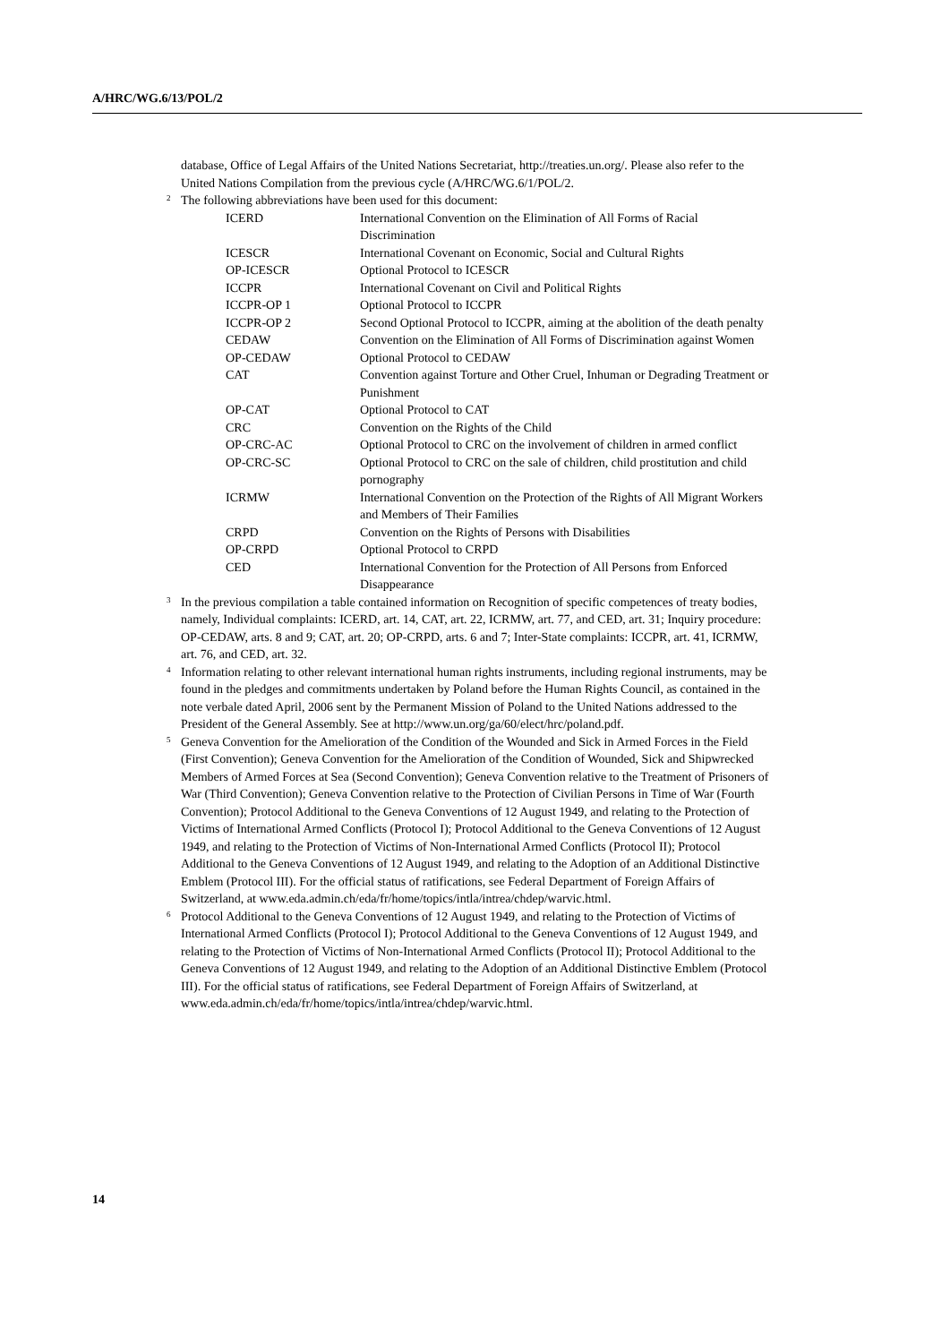A/HRC/WG.6/13/POL/2
database, Office of Legal Affairs of the United Nations Secretariat, http://treaties.un.org/. Please also refer to the United Nations Compilation from the previous cycle (A/HRC/WG.6/1/POL/2.
<sup>2</sup> The following abbreviations have been used for this document:
| ICERD | International Convention on the Elimination of All Forms of Racial Discrimination |
| ICESCR | International Covenant on Economic, Social and Cultural Rights |
| OP-ICESCR | Optional Protocol to ICESCR |
| ICCPR | International Covenant on Civil and Political Rights |
| ICCPR-OP 1 | Optional Protocol to ICCPR |
| ICCPR-OP 2 | Second Optional Protocol to ICCPR, aiming at the abolition of the death penalty |
| CEDAW | Convention on the Elimination of All Forms of Discrimination against Women |
| OP-CEDAW | Optional Protocol to CEDAW |
| CAT | Convention against Torture and Other Cruel, Inhuman or Degrading Treatment or Punishment |
| OP-CAT | Optional Protocol to CAT |
| CRC | Convention on the Rights of the Child |
| OP-CRC-AC | Optional Protocol to CRC on the involvement of children in armed conflict |
| OP-CRC-SC | Optional Protocol to CRC on the sale of children, child prostitution and child pornography |
| ICRMW | International Convention on the Protection of the Rights of All Migrant Workers and Members of Their Families |
| CRPD | Convention on the Rights of Persons with Disabilities |
| OP-CRPD | Optional Protocol to CRPD |
| CED | International Convention for the Protection of All Persons from Enforced Disappearance |
<sup>3</sup> In the previous compilation a table contained information on Recognition of specific competences of treaty bodies, namely, Individual complaints: ICERD, art. 14, CAT, art. 22, ICRMW, art. 77, and CED, art. 31; Inquiry procedure: OP-CEDAW, arts. 8 and 9; CAT, art. 20; OP-CRPD, arts. 6 and 7; Inter-State complaints: ICCPR, art. 41, ICRMW, art. 76, and CED, art. 32.
<sup>4</sup> Information relating to other relevant international human rights instruments, including regional instruments, may be found in the pledges and commitments undertaken by Poland before the Human Rights Council, as contained in the note verbale dated April, 2006 sent by the Permanent Mission of Poland to the United Nations addressed to the President of the General Assembly. See at http://www.un.org/ga/60/elect/hrc/poland.pdf.
<sup>5</sup> Geneva Convention for the Amelioration of the Condition of the Wounded and Sick in Armed Forces in the Field (First Convention); Geneva Convention for the Amelioration of the Condition of Wounded, Sick and Shipwrecked Members of Armed Forces at Sea (Second Convention); Geneva Convention relative to the Treatment of Prisoners of War (Third Convention); Geneva Convention relative to the Protection of Civilian Persons in Time of War (Fourth Convention); Protocol Additional to the Geneva Conventions of 12 August 1949, and relating to the Protection of Victims of International Armed Conflicts (Protocol I); Protocol Additional to the Geneva Conventions of 12 August 1949, and relating to the Protection of Victims of Non-International Armed Conflicts (Protocol II); Protocol Additional to the Geneva Conventions of 12 August 1949, and relating to the Adoption of an Additional Distinctive Emblem (Protocol III). For the official status of ratifications, see Federal Department of Foreign Affairs of Switzerland, at www.eda.admin.ch/eda/fr/home/topics/intla/intrea/chdep/warvic.html.
<sup>6</sup> Protocol Additional to the Geneva Conventions of 12 August 1949, and relating to the Protection of Victims of International Armed Conflicts (Protocol I); Protocol Additional to the Geneva Conventions of 12 August 1949, and relating to the Protection of Victims of Non-International Armed Conflicts (Protocol II); Protocol Additional to the Geneva Conventions of 12 August 1949, and relating to the Adoption of an Additional Distinctive Emblem (Protocol III). For the official status of ratifications, see Federal Department of Foreign Affairs of Switzerland, at www.eda.admin.ch/eda/fr/home/topics/intla/intrea/chdep/warvic.html.
14